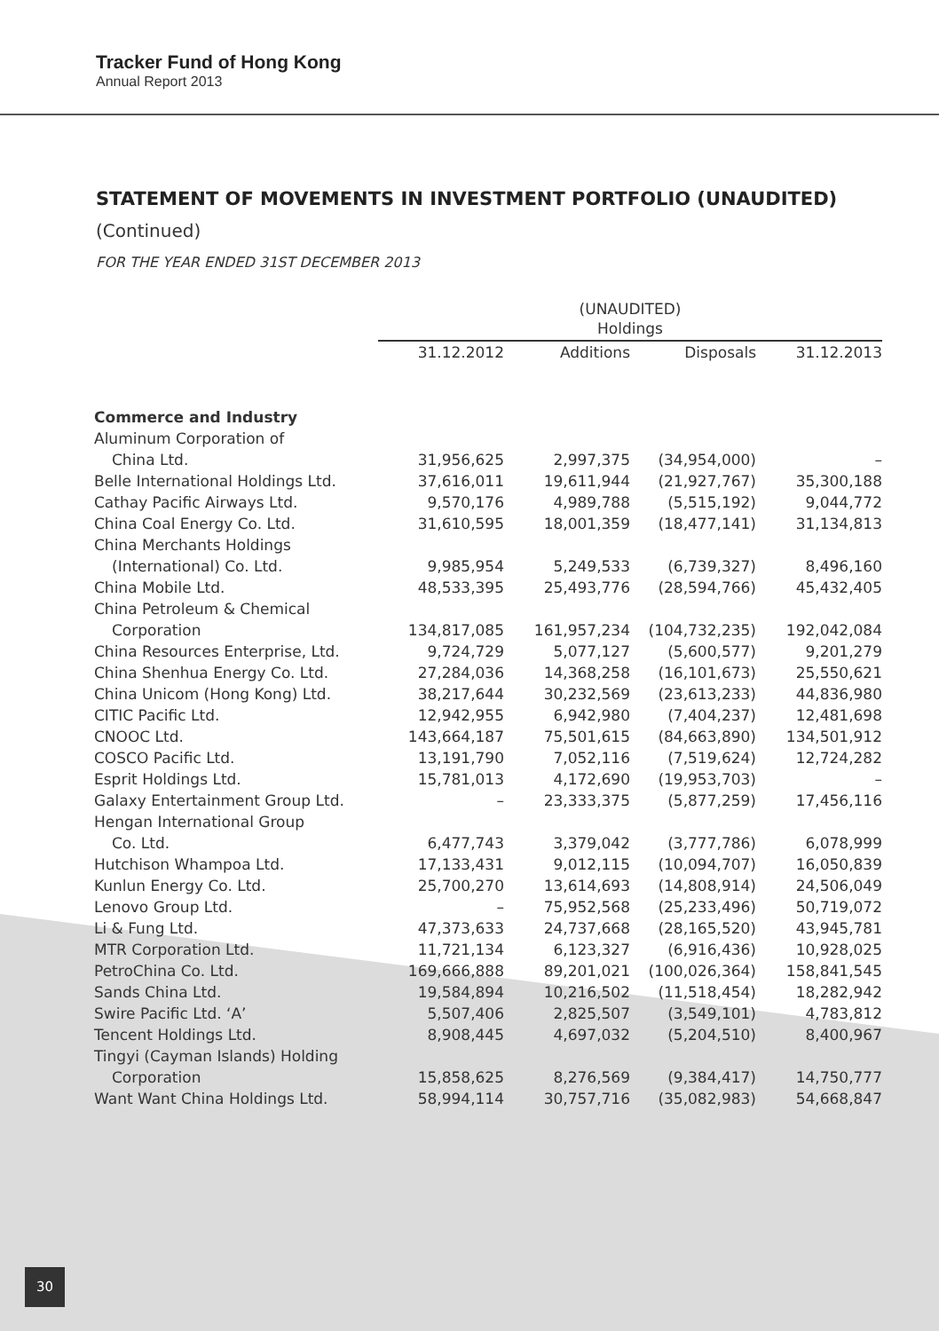Tracker Fund of Hong Kong
Annual Report 2013
STATEMENT OF MOVEMENTS IN INVESTMENT PORTFOLIO (UNAUDITED)
(Continued)
FOR THE YEAR ENDED 31ST DECEMBER 2013
| | (UNAUDITED) Holdings | | | |
| --- | --- | --- | --- | --- |
| | 31.12.2012 | Additions | Disposals | 31.12.2013 |
| Commerce and Industry | | | | |
| Aluminum Corporation of | | | | |
| China Ltd. | 31,956,625 | 2,997,375 | (34,954,000) | – |
| Belle International Holdings Ltd. | 37,616,011 | 19,611,944 | (21,927,767) | 35,300,188 |
| Cathay Pacific Airways Ltd. | 9,570,176 | 4,989,788 | (5,515,192) | 9,044,772 |
| China Coal Energy Co. Ltd. | 31,610,595 | 18,001,359 | (18,477,141) | 31,134,813 |
| China Merchants Holdings | | | | |
| (International) Co. Ltd. | 9,985,954 | 5,249,533 | (6,739,327) | 8,496,160 |
| China Mobile Ltd. | 48,533,395 | 25,493,776 | (28,594,766) | 45,432,405 |
| China Petroleum & Chemical | | | | |
| Corporation | 134,817,085 | 161,957,234 | (104,732,235) | 192,042,084 |
| China Resources Enterprise, Ltd. | 9,724,729 | 5,077,127 | (5,600,577) | 9,201,279 |
| China Shenhua Energy Co. Ltd. | 27,284,036 | 14,368,258 | (16,101,673) | 25,550,621 |
| China Unicom (Hong Kong) Ltd. | 38,217,644 | 30,232,569 | (23,613,233) | 44,836,980 |
| CITIC Pacific Ltd. | 12,942,955 | 6,942,980 | (7,404,237) | 12,481,698 |
| CNOOC Ltd. | 143,664,187 | 75,501,615 | (84,663,890) | 134,501,912 |
| COSCO Pacific Ltd. | 13,191,790 | 7,052,116 | (7,519,624) | 12,724,282 |
| Esprit Holdings Ltd. | 15,781,013 | 4,172,690 | (19,953,703) | – |
| Galaxy Entertainment Group Ltd. | – | 23,333,375 | (5,877,259) | 17,456,116 |
| Hengan International Group | | | | |
| Co. Ltd. | 6,477,743 | 3,379,042 | (3,777,786) | 6,078,999 |
| Hutchison Whampoa Ltd. | 17,133,431 | 9,012,115 | (10,094,707) | 16,050,839 |
| Kunlun Energy Co. Ltd. | 25,700,270 | 13,614,693 | (14,808,914) | 24,506,049 |
| Lenovo Group Ltd. | – | 75,952,568 | (25,233,496) | 50,719,072 |
| Li & Fung Ltd. | 47,373,633 | 24,737,668 | (28,165,520) | 43,945,781 |
| MTR Corporation Ltd. | 11,721,134 | 6,123,327 | (6,916,436) | 10,928,025 |
| PetroChina Co. Ltd. | 169,666,888 | 89,201,021 | (100,026,364) | 158,841,545 |
| Sands China Ltd. | 19,584,894 | 10,216,502 | (11,518,454) | 18,282,942 |
| Swire Pacific Ltd. ‘A’ | 5,507,406 | 2,825,507 | (3,549,101) | 4,783,812 |
| Tencent Holdings Ltd. | 8,908,445 | 4,697,032 | (5,204,510) | 8,400,967 |
| Tingyi (Cayman Islands) Holding | | | | |
| Corporation | 15,858,625 | 8,276,569 | (9,384,417) | 14,750,777 |
| Want Want China Holdings Ltd. | 58,994,114 | 30,757,716 | (35,082,983) | 54,668,847 |
30